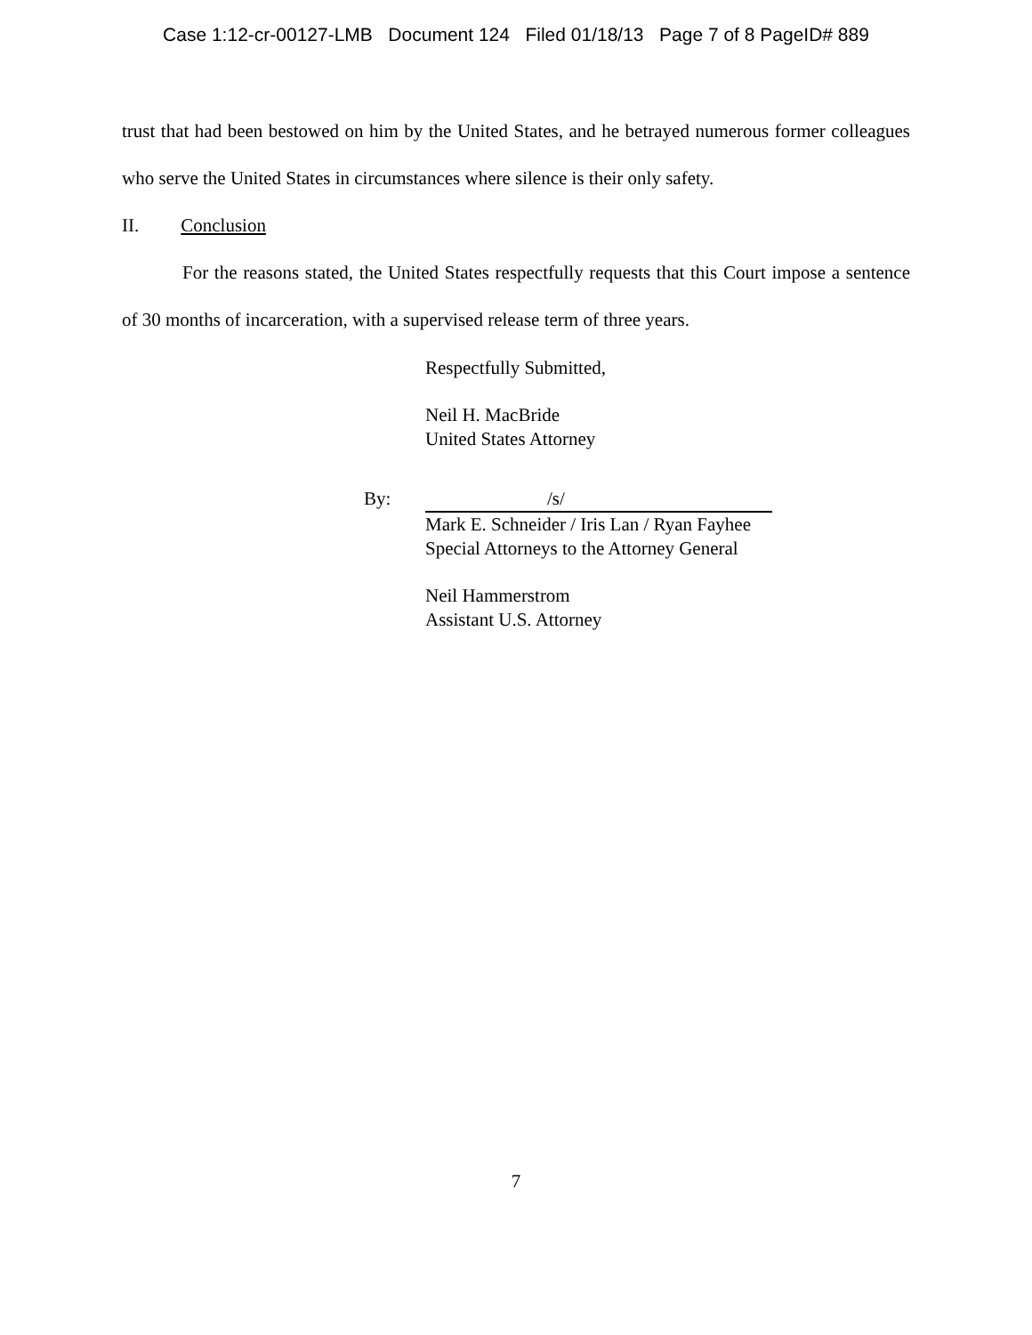Case 1:12-cr-00127-LMB Document 124 Filed 01/18/13 Page 7 of 8 PageID# 889
trust that had been bestowed on him by the United States, and he betrayed numerous former colleagues who serve the United States in circumstances where silence is their only safety.
II. Conclusion
For the reasons stated, the United States respectfully requests that this Court impose a sentence of 30 months of incarceration, with a supervised release term of three years.
Respectfully Submitted,
Neil H. MacBride
United States Attorney
By: /s/
Mark E. Schneider / Iris Lan / Ryan Fayhee
Special Attorneys to the Attorney General
Neil Hammerstrom
Assistant U.S. Attorney
7